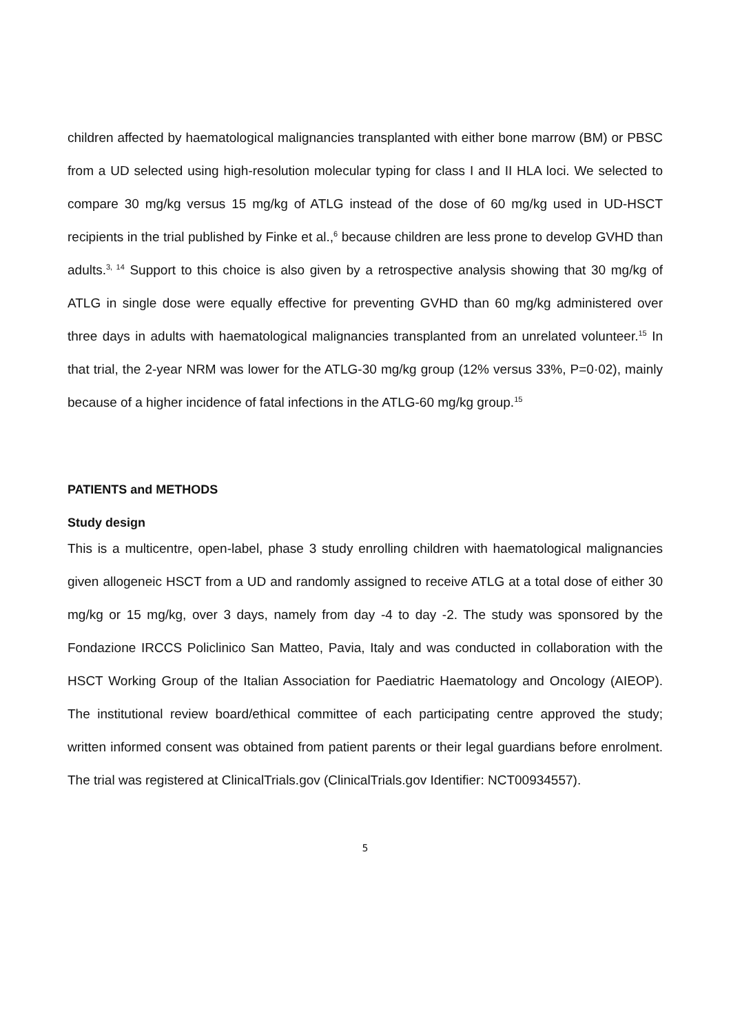children affected by haematological malignancies transplanted with either bone marrow (BM) or PBSC from a UD selected using high-resolution molecular typing for class I and II HLA loci. We selected to compare 30 mg/kg versus 15 mg/kg of ATLG instead of the dose of 60 mg/kg used in UD-HSCT recipients in the trial published by Finke et al.,<sup>6</sup> because children are less prone to develop GVHD than adults.<sup>3, 14</sup> Support to this choice is also given by a retrospective analysis showing that 30 mg/kg of ATLG in single dose were equally effective for preventing GVHD than 60 mg/kg administered over three days in adults with haematological malignancies transplanted from an unrelated volunteer.<sup>15</sup> In that trial, the 2-year NRM was lower for the ATLG-30 mg/kg group (12% versus 33%, P=0·02), mainly because of a higher incidence of fatal infections in the ATLG-60 mg/kg group.<sup>15</sup>
PATIENTS and METHODS
Study design
This is a multicentre, open-label, phase 3 study enrolling children with haematological malignancies given allogeneic HSCT from a UD and randomly assigned to receive ATLG at a total dose of either 30 mg/kg or 15 mg/kg, over 3 days, namely from day -4 to day -2. The study was sponsored by the Fondazione IRCCS Policlinico San Matteo, Pavia, Italy and was conducted in collaboration with the HSCT Working Group of the Italian Association for Paediatric Haematology and Oncology (AIEOP). The institutional review board/ethical committee of each participating centre approved the study; written informed consent was obtained from patient parents or their legal guardians before enrolment. The trial was registered at ClinicalTrials.gov (ClinicalTrials.gov Identifier: NCT00934557).
5